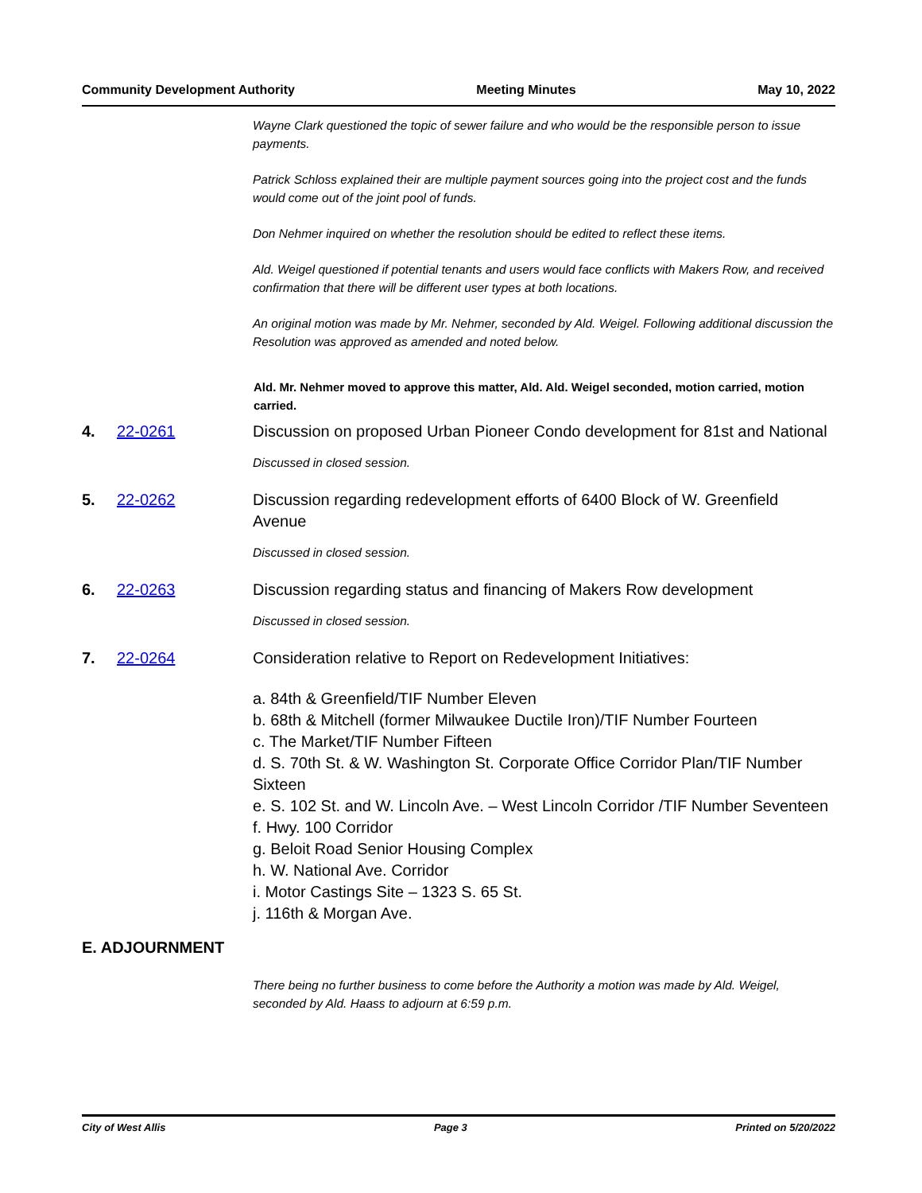Community Development Authority Meeting Minutes May 10, 2022
Wayne Clark questioned the topic of sewer failure and who would be the responsible person to issue payments.
Patrick Schloss explained their are multiple payment sources going into the project cost and the funds would come out of the joint pool of funds.
Don Nehmer inquired on whether the resolution should be edited to reflect these items.
Ald. Weigel questioned if potential tenants and users would face conflicts with Makers Row, and received confirmation that there will be different user types at both locations.
An original motion was made by Mr. Nehmer, seconded by Ald. Weigel. Following additional discussion the Resolution was approved as amended and noted below.
Ald. Mr. Nehmer moved to approve this matter, Ald. Ald. Weigel seconded, motion carried, motion carried.
4. 22-0261 Discussion on proposed Urban Pioneer Condo development for 81st and National
Discussed in closed session.
5. 22-0262 Discussion regarding redevelopment efforts of 6400 Block of W. Greenfield Avenue
Discussed in closed session.
6. 22-0263 Discussion regarding status and financing of Makers Row development
Discussed in closed session.
7. 22-0264 Consideration relative to Report on Redevelopment Initiatives:
a. 84th & Greenfield/TIF Number Eleven
b. 68th & Mitchell (former Milwaukee Ductile Iron)/TIF Number Fourteen
c. The Market/TIF Number Fifteen
d. S. 70th St. & W. Washington St. Corporate Office Corridor Plan/TIF Number Sixteen
e. S. 102 St. and W. Lincoln Ave. – West Lincoln Corridor /TIF Number Seventeen
f. Hwy. 100 Corridor
g. Beloit Road Senior Housing Complex
h. W. National Ave. Corridor
i. Motor Castings Site – 1323 S. 65 St.
j. 116th & Morgan Ave.
E. ADJOURNMENT
There being no further business to come before the Authority a motion was made by Ald. Weigel, seconded by Ald. Haass to adjourn at 6:59 p.m.
City of West Allis Page 3 Printed on 5/20/2022